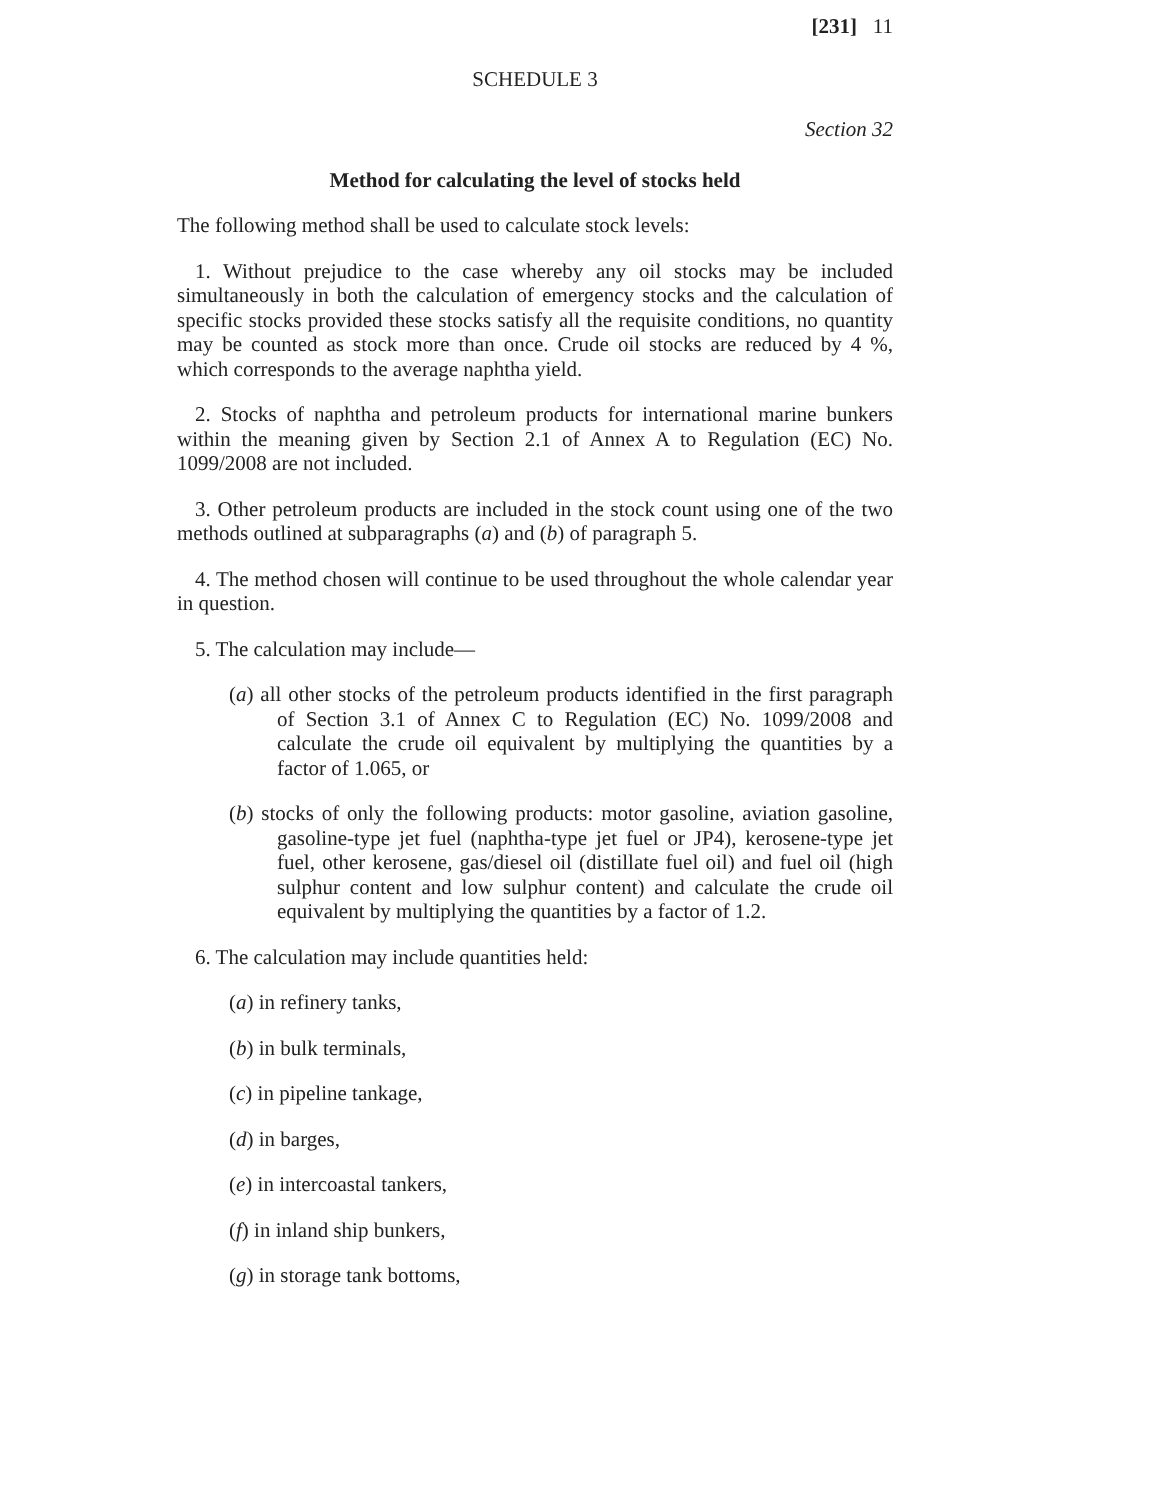[231] 11
SCHEDULE 3
Section 32
Method for calculating the level of stocks held
The following method shall be used to calculate stock levels:
1. Without prejudice to the case whereby any oil stocks may be included simultaneously in both the calculation of emergency stocks and the calculation of specific stocks provided these stocks satisfy all the requisite conditions, no quantity may be counted as stock more than once. Crude oil stocks are reduced by 4 %, which corresponds to the average naphtha yield.
2. Stocks of naphtha and petroleum products for international marine bunkers within the meaning given by Section 2.1 of Annex A to Regulation (EC) No. 1099/2008 are not included.
3. Other petroleum products are included in the stock count using one of the two methods outlined at subparagraphs (a) and (b) of paragraph 5.
4. The method chosen will continue to be used throughout the whole calendar year in question.
5. The calculation may include—
(a) all other stocks of the petroleum products identified in the first paragraph of Section 3.1 of Annex C to Regulation (EC) No. 1099/2008 and calculate the crude oil equivalent by multiplying the quantities by a factor of 1.065, or
(b) stocks of only the following products: motor gasoline, aviation gasoline, gasoline-type jet fuel (naphtha-type jet fuel or JP4), kerosene-type jet fuel, other kerosene, gas/diesel oil (distillate fuel oil) and fuel oil (high sulphur content and low sulphur content) and calculate the crude oil equivalent by multiplying the quantities by a factor of 1.2.
6. The calculation may include quantities held:
(a) in refinery tanks,
(b) in bulk terminals,
(c) in pipeline tankage,
(d) in barges,
(e) in intercoastal tankers,
(f) in inland ship bunkers,
(g) in storage tank bottoms,